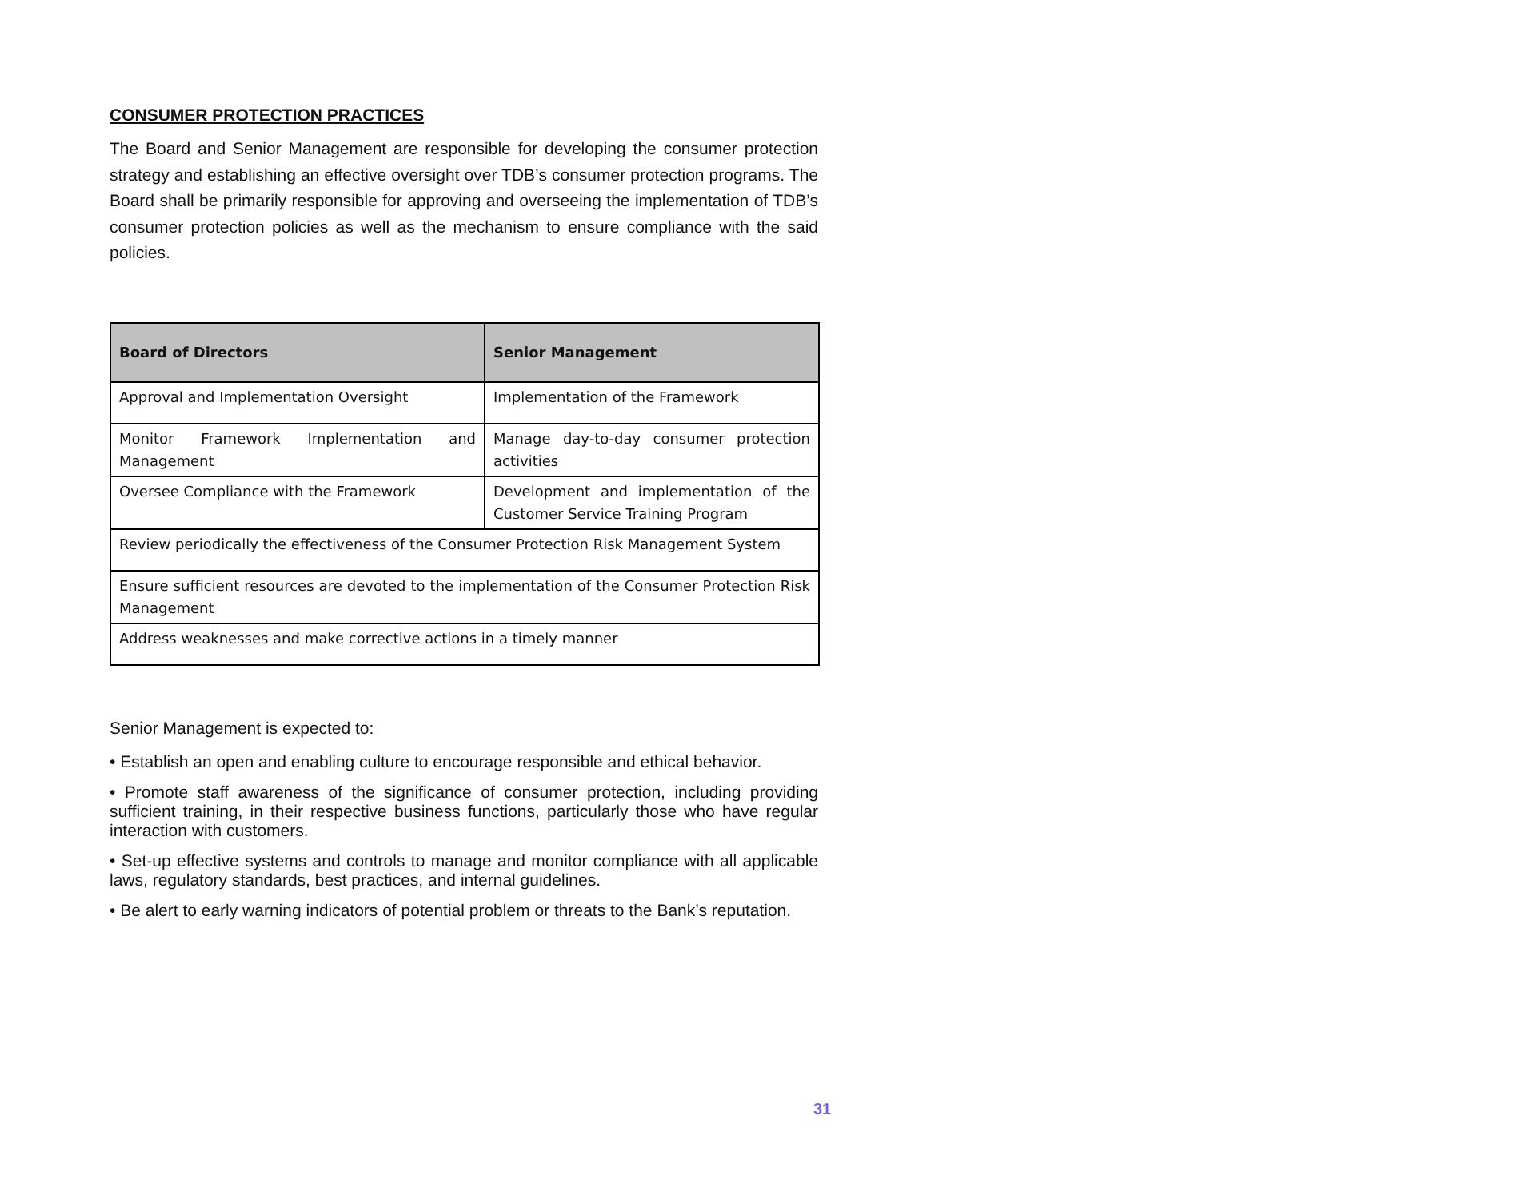CONSUMER PROTECTION PRACTICES
The Board and Senior Management are responsible for developing the consumer protection strategy and establishing an effective oversight over TDB’s consumer protection programs. The Board shall be primarily responsible for approving and overseeing the implementation of TDB’s consumer protection policies as well as the mechanism to ensure compliance with the said policies.
| Board of Directors | Senior Management |
| --- | --- |
| Approval and Implementation Oversight | Implementation of the Framework |
| Monitor Framework Implementation and Management | Manage day-to-day consumer protection activities |
| Oversee Compliance with the Framework | Development and implementation of the Customer Service Training Program |
| Review periodically the effectiveness of the Consumer Protection Risk Management System | |
| Ensure sufficient resources are devoted to the implementation of the Consumer Protection Risk Management | |
| Address weaknesses and make corrective actions in a timely manner | |
Senior Management is expected to:
• Establish an open and enabling culture to encourage responsible and ethical behavior.
• Promote staff awareness of the significance of consumer protection, including providing sufficient training, in their respective business functions, particularly those who have regular interaction with customers.
• Set-up effective systems and controls to manage and monitor compliance with all applicable laws, regulatory standards, best practices, and internal guidelines.
• Be alert to early warning indicators of potential problem or threats to the Bank’s reputation.
31